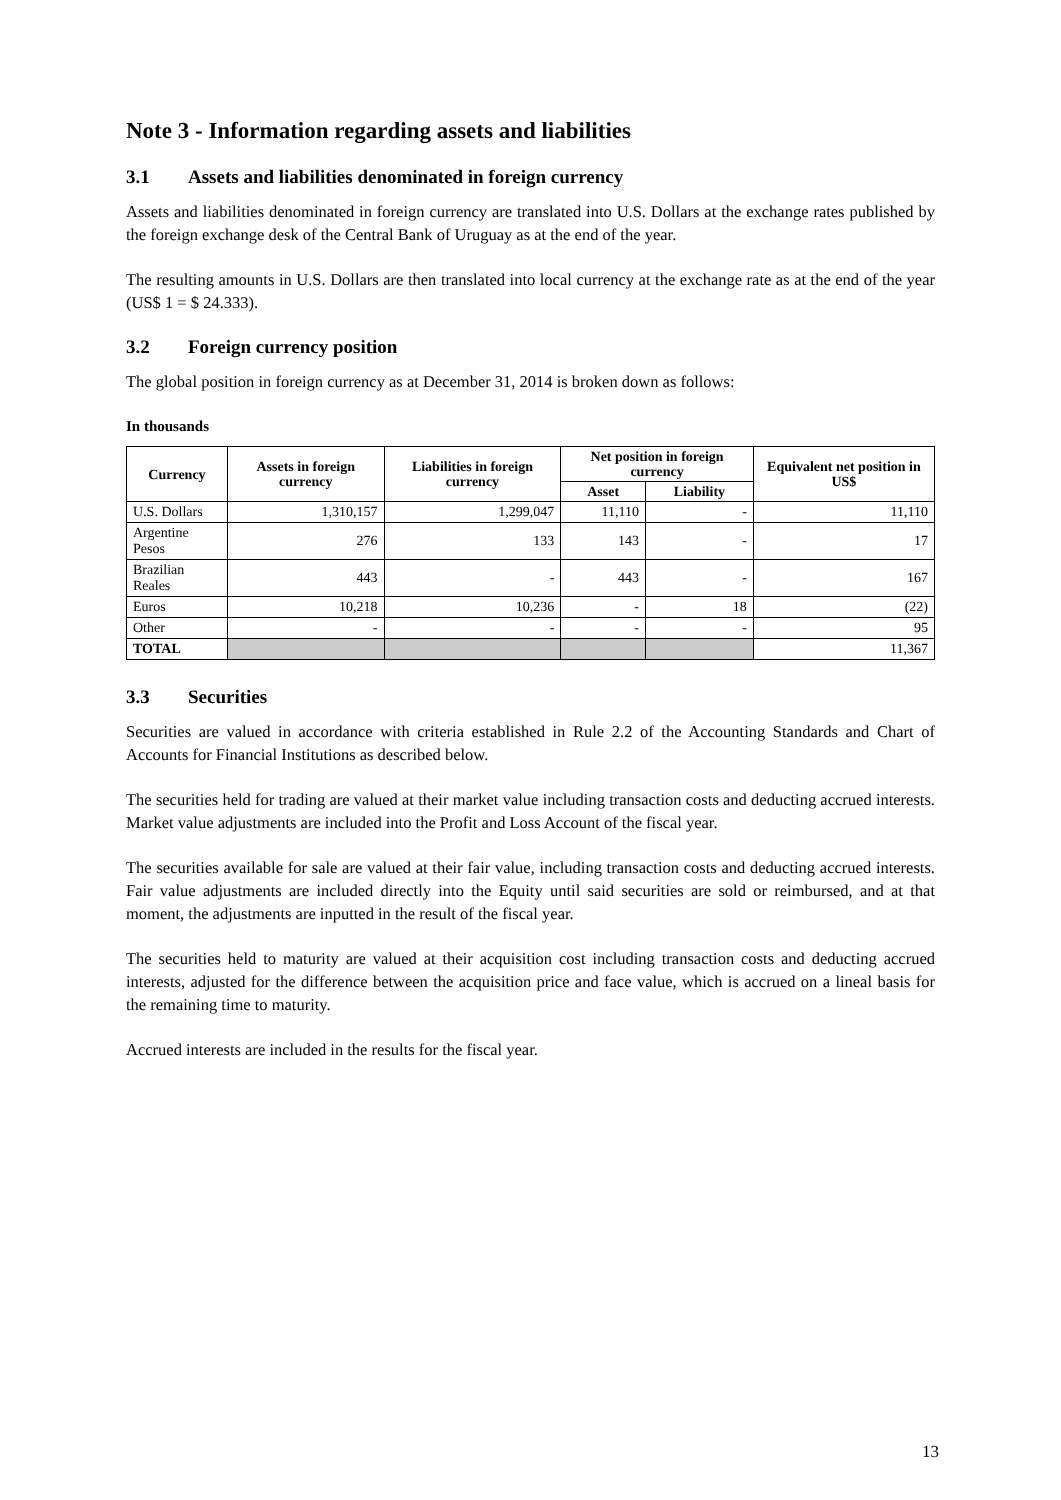Note 3 - Information regarding assets and liabilities
3.1 Assets and liabilities denominated in foreign currency
Assets and liabilities denominated in foreign currency are translated into U.S. Dollars at the exchange rates published by the foreign exchange desk of the Central Bank of Uruguay as at the end of the year.
The resulting amounts in U.S. Dollars are then translated into local currency at the exchange rate as at the end of the year (US$ 1 = $ 24.333).
3.2 Foreign currency position
The global position in foreign currency as at December 31, 2014 is broken down as follows:
In thousands
| Currency | Assets in foreign currency | Liabilities in foreign currency | Net position in foreign currency | | Equivalent net position in US$ |
| --- | --- | --- | --- | --- | --- |
| | | | Asset | Liability | |
| U.S. Dollars | 1,310,157 | 1,299,047 | 11,110 | - | 11,110 |
| Argentine Pesos | 276 | 133 | 143 | - | 17 |
| Brazilian Reales | 443 | - | 443 | - | 167 |
| Euros | 10,218 | 10,236 | - | 18 | (22) |
| Other | - | - | - | - | 95 |
| TOTAL | | | | | 11,367 |
3.3 Securities
Securities are valued in accordance with criteria established in Rule 2.2 of the Accounting Standards and Chart of Accounts for Financial Institutions as described below.
The securities held for trading are valued at their market value including transaction costs and deducting accrued interests. Market value adjustments are included into the Profit and Loss Account of the fiscal year.
The securities available for sale are valued at their fair value, including transaction costs and deducting accrued interests. Fair value adjustments are included directly into the Equity until said securities are sold or reimbursed, and at that moment, the adjustments are inputted in the result of the fiscal year.
The securities held to maturity are valued at their acquisition cost including transaction costs and deducting accrued interests, adjusted for the difference between the acquisition price and face value, which is accrued on a lineal basis for the remaining time to maturity.
Accrued interests are included in the results for the fiscal year.
13